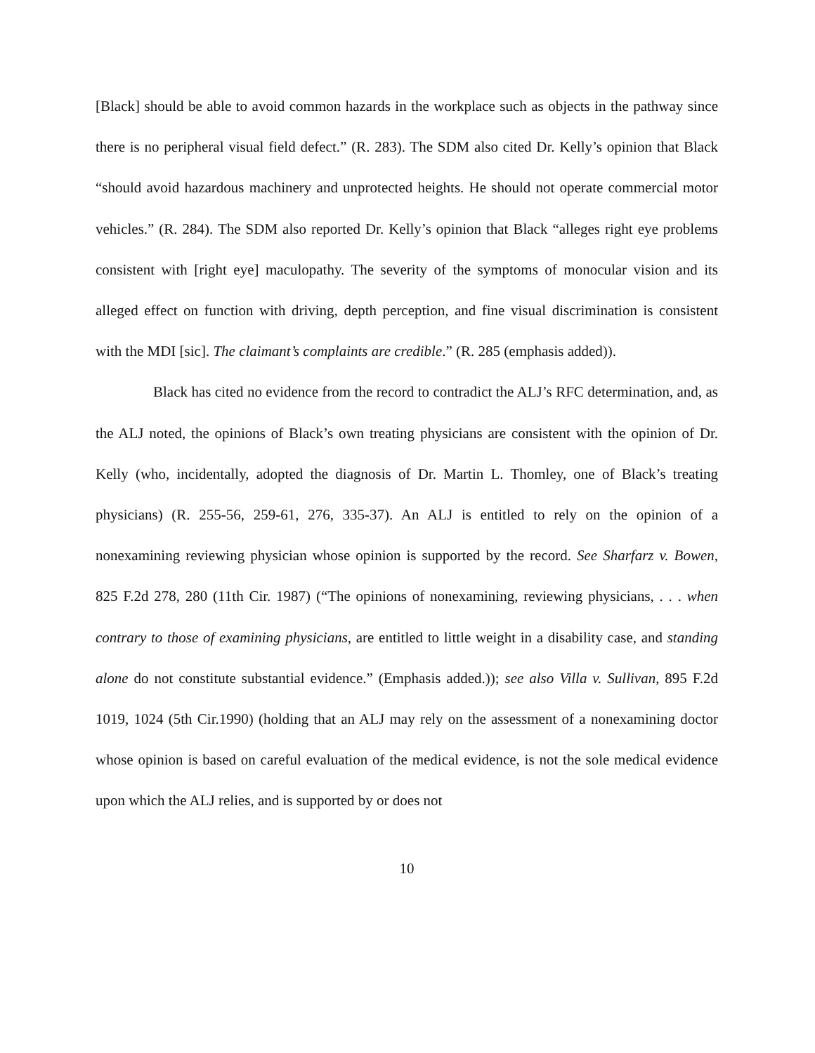[Black] should be able to avoid common hazards in the workplace such as objects in the pathway since there is no peripheral visual field defect.” (R. 283). The SDM also cited Dr. Kelly’s opinion that Black “should avoid hazardous machinery and unprotected heights. He should not operate commercial motor vehicles.” (R. 284). The SDM also reported Dr. Kelly’s opinion that Black “alleges right eye problems consistent with [right eye] maculopathy. The severity of the symptoms of monocular vision and its alleged effect on function with driving, depth perception, and fine visual discrimination is consistent with the MDI [sic]. The claimant’s complaints are credible.” (R. 285 (emphasis added)).
Black has cited no evidence from the record to contradict the ALJ’s RFC determination, and, as the ALJ noted, the opinions of Black’s own treating physicians are consistent with the opinion of Dr. Kelly (who, incidentally, adopted the diagnosis of Dr. Martin L. Thomley, one of Black’s treating physicians) (R. 255-56, 259-61, 276, 335-37). An ALJ is entitled to rely on the opinion of a nonexamining reviewing physician whose opinion is supported by the record. See Sharfarz v. Bowen, 825 F.2d 278, 280 (11th Cir. 1987) (“The opinions of nonexamining, reviewing physicians, . . . when contrary to those of examining physicians, are entitled to little weight in a disability case, and standing alone do not constitute substantial evidence.” (Emphasis added.)); see also Villa v. Sullivan, 895 F.2d 1019, 1024 (5th Cir.1990) (holding that an ALJ may rely on the assessment of a nonexamining doctor whose opinion is based on careful evaluation of the medical evidence, is not the sole medical evidence upon which the ALJ relies, and is supported by or does not
10